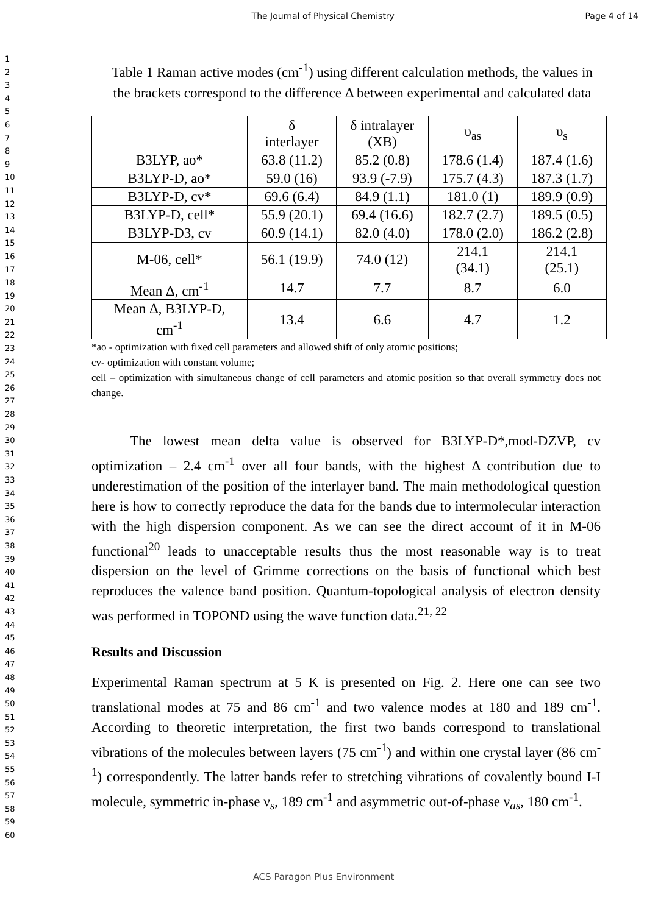The Journal of Physical Chemistry Page 4 of 14
1
2
3
4
5
6
7
8
9
10
11
12
13
14
15
16
17
18
19
20
21
22
23
24
25
26
27
28
29
30
31
32
33
34
35
36
37
38
39
40
41
42
43
44
45
46
47
48
49
50
51
52
53
54
55
56
57
58
59
60
Table 1 Raman active modes (cm<sup>-1</sup>) using different calculation methods, the values in the brackets correspond to the difference Δ between experimental and calculated data
| | δ interlayer | δ intralayer (XB) | υ<sub>as</sub> | υ<sub>s</sub> |
| --- | --- | --- | --- | --- |
| B3LYP, ao* | 63.8 (11.2) | 85.2 (0.8) | 178.6 (1.4) | 187.4 (1.6) |
| B3LYP-D, ao* | 59.0 (16) | 93.9 (-7.9) | 175.7 (4.3) | 187.3 (1.7) |
| B3LYP-D, cv* | 69.6 (6.4) | 84.9 (1.1) | 181.0 (1) | 189.9 (0.9) |
| B3LYP-D, cell* | 55.9 (20.1) | 69.4 (16.6) | 182.7 (2.7) | 189.5 (0.5) |
| B3LYP-D3, cv | 60.9 (14.1) | 82.0 (4.0) | 178.0 (2.0) | 186.2 (2.8) |
| M-06, cell* | 56.1 (19.9) | 74.0 (12) | 214.1 (34.1) | 214.1 (25.1) |
| Mean Δ, cm<sup>-1</sup> | 14.7 | 7.7 | 8.7 | 6.0 |
| Mean Δ, B3LYP-D, cm<sup>-1</sup> | 13.4 | 6.6 | 4.7 | 1.2 |
*ao - optimization with fixed cell parameters and allowed shift of only atomic positions;
cv- optimization with constant volume;
cell – optimization with simultaneous change of cell parameters and atomic position so that overall symmetry does not change.
The lowest mean delta value is observed for B3LYP-D*,mod-DZVP, cv optimization – 2.4 cm<sup>-1</sup> over all four bands, with the highest Δ contribution due to underestimation of the position of the interlayer band. The main methodological question here is how to correctly reproduce the data for the bands due to intermolecular interaction with the high dispersion component. As we can see the direct account of it in M-06 functional<sup>20</sup> leads to unacceptable results thus the most reasonable way is to treat dispersion on the level of Grimme corrections on the basis of functional which best reproduces the valence band position. Quantum-topological analysis of electron density was performed in TOPOND using the wave function data.<sup>21, 22</sup>
Results and Discussion
Experimental Raman spectrum at 5 K is presented on Fig. 2. Here one can see two translational modes at 75 and 86 cm<sup>-1</sup> and two valence modes at 180 and 189 cm<sup>-1</sup>. According to theoretic interpretation, the first two bands correspond to translational vibrations of the molecules between layers (75 cm<sup>-1</sup>) and within one crystal layer (86 cm<sup>-1</sup>) correspondently. The latter bands refer to stretching vibrations of covalently bound I-I molecule, symmetric in-phase ν<sub>s</sub>, 189 cm<sup>-1</sup> and asymmetric out-of-phase ν<sub>as</sub>, 180 cm<sup>-1</sup>.
ACS Paragon Plus Environment